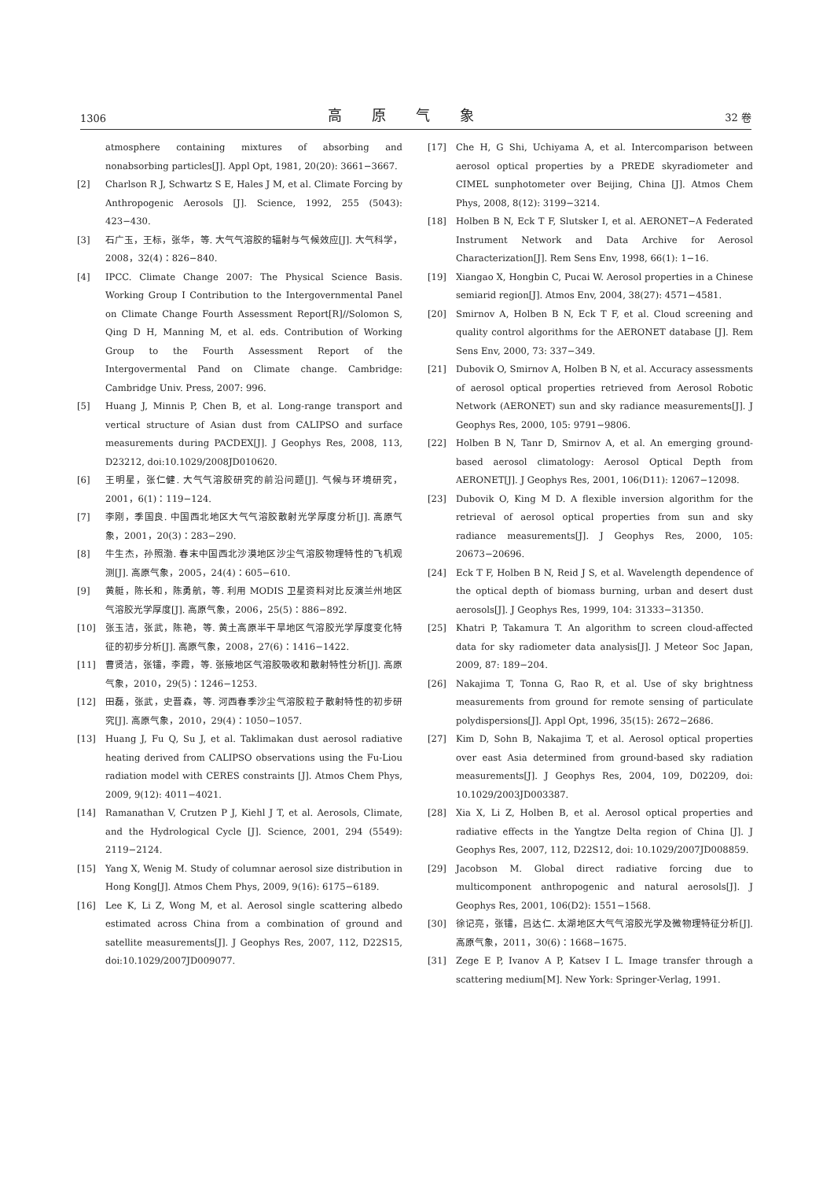1306 高原气象 32 卷
atmosphere containing mixtures of absorbing and nonabsorbing particles[J]. Appl Opt, 1981, 20(20): 3661−3667.
[2] Charlson R J, Schwartz S E, Hales J M, et al. Climate Forcing by Anthropogenic Aerosols [J]. Science, 1992, 255 (5043): 423−430.
[3] 石广玉，王标，张华，等. 大气气溶胶的辐射与气候效应[J]. 大气科学，2008，32(4)：826−840.
[4] IPCC. Climate Change 2007: The Physical Science Basis. Working Group I Contribution to the Intergovernmental Panel on Climate Change Fourth Assessment Report[R]//Solomon S, Qing D H, Manning M, et al. eds. Contribution of Working Group to the Fourth Assessment Report of the Intergovermental Pand on Climate change. Cambridge: Cambridge Univ. Press, 2007: 996.
[5] Huang J, Minnis P, Chen B, et al. Long-range transport and vertical structure of Asian dust from CALIPSO and surface measurements during PACDEX[J]. J Geophys Res, 2008, 113, D23212, doi:10.1029/2008JD010620.
[6] 王明星，张仁健. 大气气溶胶研究的前沿问题[J]. 气候与环境研究，2001，6(1)：119−124.
[7] 李刚，季国良. 中国西北地区大气气溶胶散射光学厚度分析[J]. 高原气象，2001，20(3)：283−290.
[8] 牛生杰，孙照渤. 春末中国西北沙漠地区沙尘气溶胶物理特性的飞机观测[J]. 高原气象，2005，24(4)：605−610.
[9] 黄艇，陈长和，陈勇航，等. 利用 MODIS 卫星资料对比反演兰州地区气溶胶光学厚度[J]. 高原气象，2006，25(5)：886−892.
[10] 张玉洁，张武，陈艳，等. 黄土高原半干旱地区气溶胶光学厚度变化特征的初步分析[J]. 高原气象，2008，27(6)：1416−1422.
[11] 曹贤洁，张镭，李霞，等. 张掖地区气溶胶吸收和散射特性分析[J]. 高原气象，2010，29(5)：1246−1253.
[12] 田磊，张武，史晋森，等. 河西春季沙尘气溶胶粒子散射特性的初步研究[J]. 高原气象，2010，29(4)：1050−1057.
[13] Huang J, Fu Q, Su J, et al. Taklimakan dust aerosol radiative heating derived from CALIPSO observations using the Fu-Liou radiation model with CERES constraints [J]. Atmos Chem Phys, 2009, 9(12): 4011−4021.
[14] Ramanathan V, Crutzen P J, Kiehl J T, et al. Aerosols, Climate, and the Hydrological Cycle [J]. Science, 2001, 294 (5549): 2119−2124.
[15] Yang X, Wenig M. Study of columnar aerosol size distribution in Hong Kong[J]. Atmos Chem Phys, 2009, 9(16): 6175−6189.
[16] Lee K, Li Z, Wong M, et al. Aerosol single scattering albedo estimated across China from a combination of ground and satellite measurements[J]. J Geophys Res, 2007, 112, D22S15, doi:10.1029/2007JD009077.
[17] Che H, G Shi, Uchiyama A, et al. Intercomparison between aerosol optical properties by a PREDE skyradiometer and CIMEL sunphotometer over Beijing, China [J]. Atmos Chem Phys, 2008, 8(12): 3199−3214.
[18] Holben B N, Eck T F, Slutsker I, et al. AERONET−A Federated Instrument Network and Data Archive for Aerosol Characterization[J]. Rem Sens Env, 1998, 66(1): 1−16.
[19] Xiangao X, Hongbin C, Pucai W. Aerosol properties in a Chinese semiarid region[J]. Atmos Env, 2004, 38(27): 4571−4581.
[20] Smirnov A, Holben B N, Eck T F, et al. Cloud screening and quality control algorithms for the AERONET database [J]. Rem Sens Env, 2000, 73: 337−349.
[21] Dubovik O, Smirnov A, Holben B N, et al. Accuracy assessments of aerosol optical properties retrieved from Aerosol Robotic Network (AERONET) sun and sky radiance measurements[J]. J Geophys Res, 2000, 105: 9791−9806.
[22] Holben B N, Tanr D, Smirnov A, et al. An emerging ground-based aerosol climatology: Aerosol Optical Depth from AERONET[J]. J Geophys Res, 2001, 106(D11): 12067−12098.
[23] Dubovik O, King M D. A flexible inversion algorithm for the retrieval of aerosol optical properties from sun and sky radiance measurements[J]. J Geophys Res, 2000, 105: 20673−20696.
[24] Eck T F, Holben B N, Reid J S, et al. Wavelength dependence of the optical depth of biomass burning, urban and desert dust aerosols[J]. J Geophys Res, 1999, 104: 31333−31350.
[25] Khatri P, Takamura T. An algorithm to screen cloud-affected data for sky radiometer data analysis[J]. J Meteor Soc Japan, 2009, 87: 189−204.
[26] Nakajima T, Tonna G, Rao R, et al. Use of sky brightness measurements from ground for remote sensing of particulate polydispersions[J]. Appl Opt, 1996, 35(15): 2672−2686.
[27] Kim D, Sohn B, Nakajima T, et al. Aerosol optical properties over east Asia determined from ground-based sky radiation measurements[J]. J Geophys Res, 2004, 109, D02209, doi: 10.1029/2003JD003387.
[28] Xia X, Li Z, Holben B, et al. Aerosol optical properties and radiative effects in the Yangtze Delta region of China [J]. J Geophys Res, 2007, 112, D22S12, doi: 10.1029/2007JD008859.
[29] Jacobson M. Global direct radiative forcing due to multicomponent anthropogenic and natural aerosols[J]. J Geophys Res, 2001, 106(D2): 1551−1568.
[30] 徐记亮，张镭，吕达仁. 太湖地区大气气溶胶光学及微物理特征分析[J]. 高原气象，2011，30(6)：1668−1675.
[31] Zege E P, Ivanov A P, Katsev I L. Image transfer through a scattering medium[M]. New York: Springer-Verlag, 1991.